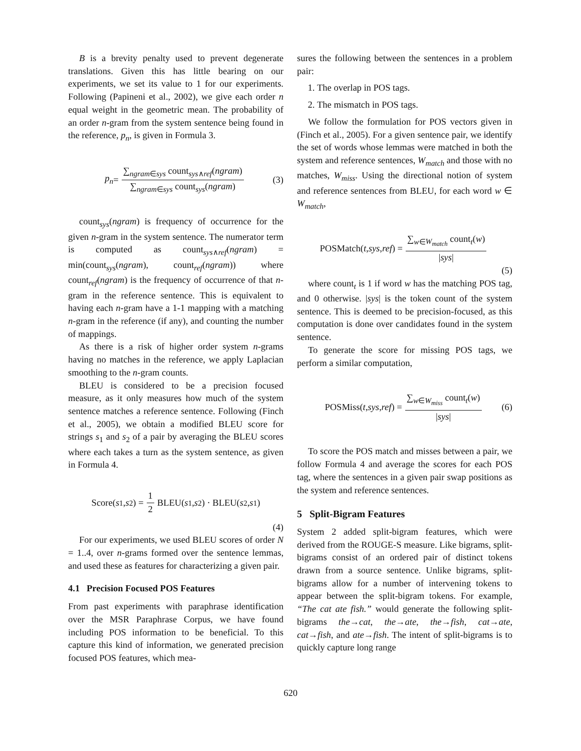B is a brevity penalty used to prevent degenerate translations. Given this has little bearing on our experiments, we set its value to 1 for our experiments. Following (Papineni et al., 2002), we give each order n equal weight in the geometric mean. The probability of an order n-gram from the system sentence being found in the reference, p<sub>n</sub>, is given in Formula 3.
p<sub>n</sub> = ∑<sub>ngram∈sys</sub> count<sub>sys∧ref</sub>(ngram) ∑<sub>ngram∈sys</sub> count<sub>sys</sub>(ngram) (3)
count<sub>sys</sub>(ngram) is frequency of occurrence for the given n-gram in the system sentence. The numerator term is computed as count<sub>sys∧ref</sub>(ngram) = min(count<sub>sys</sub>(ngram), count<sub>ref</sub>(ngram)) where count<sub>ref</sub>(ngram) is the frequency of occurrence of that n-gram in the reference sentence. This is equivalent to having each n-gram have a 1-1 mapping with a matching n-gram in the reference (if any), and counting the number of mappings.
As there is a risk of higher order system n-grams having no matches in the reference, we apply Laplacian smoothing to the n-gram counts.
BLEU is considered to be a precision focused measure, as it only measures how much of the system sentence matches a reference sentence. Following (Finch et al., 2005), we obtain a modified BLEU score for strings s<sub>1</sub> and s<sub>2</sub> of a pair by averaging the BLEU scores where each takes a turn as the system sentence, as given in Formula 4.
Score(s<sub>1</sub>, s<sub>2</sub>) = 1 2 BLEU(s<sub>1</sub>, s<sub>2</sub>) · BLEU(s<sub>2</sub>, s<sub>1</sub>)
(4)
For our experiments, we used BLEU scores of order N = 1..4, over n-grams formed over the sentence lemmas, and used these as features for characterizing a given pair.
4.1 Precision Focused POS Features
From past experiments with paraphrase identification over the MSR Paraphrase Corpus, we have found including POS information to be beneficial. To this capture this kind of information, we generated precision focused POS features, which mea-
sures the following between the sentences in a problem pair:
1. The overlap in POS tags.
2. The mismatch in POS tags.
We follow the formulation for POS vectors given in (Finch et al., 2005). For a given sentence pair, we identify the set of words whose lemmas were matched in both the system and reference sentences, W<sub>match</sub> and those with no matches, W<sub>miss</sub>. Using the directional notion of system and reference sentences from BLEU, for each word w ∈ W<sub>match</sub>,
POSMatch(t, sys, ref) = ∑<sub>w∈W<sub>match</sub></sub> count<sub>t</sub>(w) |sys|
(5)
where count<sub>t</sub> is 1 if word w has the matching POS tag, and 0 otherwise. |sys| is the token count of the system sentence. This is deemed to be precision-focused, as this computation is done over candidates found in the system sentence.
To generate the score for missing POS tags, we perform a similar computation,
POSMiss(t, sys, ref) = ∑<sub>w∈W<sub>miss</sub></sub> count<sub>t</sub>(w) |sys| (6)
To score the POS match and misses between a pair, we follow Formula 4 and average the scores for each POS tag, where the sentences in a given pair swap positions as the system and reference sentences.
5 Split-Bigram Features
System 2 added split-bigram features, which were derived from the ROUGE-S measure. Like bigrams, split-bigrams consist of an ordered pair of distinct tokens drawn from a source sentence. Unlike bigrams, split-bigrams allow for a number of intervening tokens to appear between the split-bigram tokens. For example, “The cat ate fish.” would generate the following split-bigrams the→cat, the→ate, the→fish, cat→ate, cat→fish, and ate→fish. The intent of split-bigrams is to quickly capture long range
620